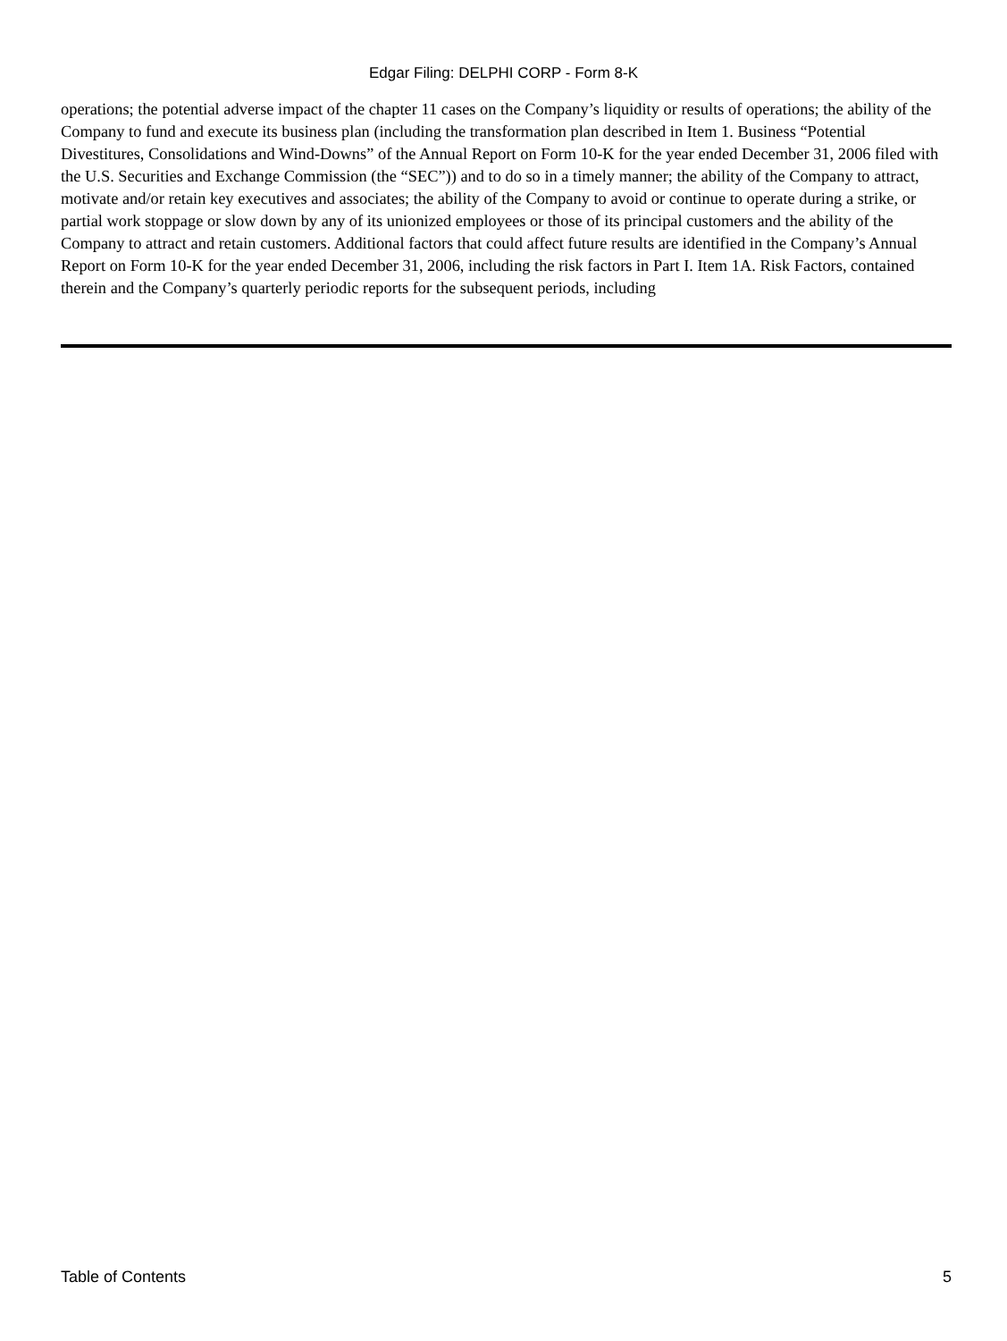Edgar Filing: DELPHI CORP - Form 8-K
operations; the potential adverse impact of the chapter 11 cases on the Company’s liquidity or results of operations; the ability of the Company to fund and execute its business plan (including the transformation plan described in Item 1. Business “Potential Divestitures, Consolidations and Wind-Downs” of the Annual Report on Form 10-K for the year ended December 31, 2006 filed with the U.S. Securities and Exchange Commission (the “SEC”)) and to do so in a timely manner; the ability of the Company to attract, motivate and/or retain key executives and associates; the ability of the Company to avoid or continue to operate during a strike, or partial work stoppage or slow down by any of its unionized employees or those of its principal customers and the ability of the Company to attract and retain customers. Additional factors that could affect future results are identified in the Company’s Annual Report on Form 10-K for the year ended December 31, 2006, including the risk factors in Part I. Item 1A. Risk Factors, contained therein and the Company’s quarterly periodic reports for the subsequent periods, including
Table of Contents 5